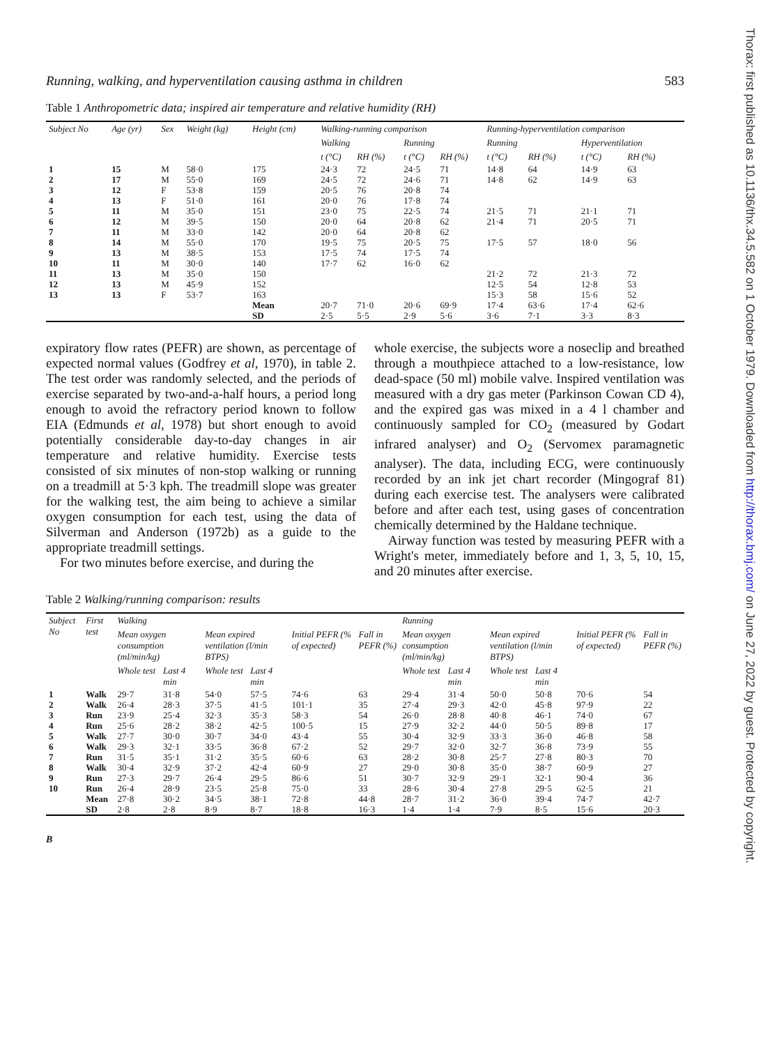Thorax: first published as 10.1136/thx.34.5.582 on 1 October 1979. Downloaded from http://thorax.bmj.com/ on June 27, 2022 by guest. Protected by copyright.
Running, walking, and hyperventilation causing asthma in children 583
Table 1 Anthropometric data; inspired air temperature and relative humidity (RH)
| Subject No | Age (yr) | Sex | Weight (kg) | Height (cm) | Walking-running comparison | | | | Running-hyperventilation comparison | | | |
| --- | --- | --- | --- | --- | --- | --- | --- | --- | --- | --- | --- | --- |
| | | | | | Walking | | Running | | Running | | Hyperventilation | |
| | | | | | t (°C) | RH (%) | t (°C) | RH (%) | t (°C) | RH (%) | t (°C) | RH (%) |
| 1 | 15 | M | 58·0 | 175 | 24·3 | 72 | 24·5 | 71 | 14·8 | 64 | 14·9 | 63 |
| 2 | 17 | M | 55·0 | 169 | 24·5 | 72 | 24·6 | 71 | 14·8 | 62 | 14·9 | 63 |
| 3 | 12 | F | 53·8 | 159 | 20·5 | 76 | 20·8 | 74 | | | | |
| 4 | 13 | F | 51·0 | 161 | 20·0 | 76 | 17·8 | 74 | | | | |
| 5 | 11 | M | 35·0 | 151 | 23·0 | 75 | 22·5 | 74 | 21·5 | 71 | 21·1 | 71 |
| 6 | 12 | M | 39·5 | 150 | 20·0 | 64 | 20·8 | 62 | 21·4 | 71 | 20·5 | 71 |
| 7 | 11 | M | 33·0 | 142 | 20·0 | 64 | 20·8 | 62 | | | | |
| 8 | 14 | M | 55·0 | 170 | 19·5 | 75 | 20·5 | 75 | 17·5 | 57 | 18·0 | 56 |
| 9 | 13 | M | 38·5 | 153 | 17·5 | 74 | 17·5 | 74 | | | | |
| 10 | 11 | M | 30·0 | 140 | 17·7 | 62 | 16·0 | 62 | | | | |
| 11 | 13 | M | 35·0 | 150 | | | | | 21·2 | 72 | 21·3 | 72 |
| 12 | 13 | M | 45·9 | 152 | | | | | 12·5 | 54 | 12·8 | 53 |
| 13 | 13 | F | 53·7 | 163 | | | | | 15·3 | 58 | 15·6 | 52 |
| | | | | Mean | 20·7 | 71·0 | 20·6 | 69·9 | 17·4 | 63·6 | 17·4 | 62·6 |
| | | | | SD | 2·5 | 5·5 | 2·9 | 5·6 | 3·6 | 7·1 | 3·3 | 8·3 |
expiratory flow rates (PEFR) are shown, as percentage of expected normal values (Godfrey et al, 1970), in table 2. The test order was randomly selected, and the periods of exercise separated by two-and-a-half hours, a period long enough to avoid the refractory period known to follow EIA (Edmunds et al, 1978) but short enough to avoid potentially considerable day-to-day changes in air temperature and relative humidity. Exercise tests consisted of six minutes of non-stop walking or running on a treadmill at 5·3 kph. The treadmill slope was greater for the walking test, the aim being to achieve a similar oxygen consumption for each test, using the data of Silverman and Anderson (1972b) as a guide to the appropriate treadmill settings.
For two minutes before exercise, and during the
whole exercise, the subjects wore a noseclip and breathed through a mouthpiece attached to a low-resistance, low dead-space (50 ml) mobile valve. Inspired ventilation was measured with a dry gas meter (Parkinson Cowan CD 4), and the expired gas was mixed in a 4 l chamber and continuously sampled for CO<sub>2</sub> (measured by Godart infrared analyser) and O<sub>2</sub> (Servomex paramagnetic analyser). The data, including ECG, were continuously recorded by an ink jet chart recorder (Mingograf 81) during each exercise test. The analysers were calibrated before and after each test, using gases of concentration chemically determined by the Haldane technique.
Airway function was tested by measuring PEFR with a Wright's meter, immediately before and 1, 3, 5, 10, 15, and 20 minutes after exercise.
Table 2 Walking/running comparison: results
| Subject No | First test | Walking | | | | | | Running | | | | | |
| --- | --- | --- | --- | --- | --- | --- | --- | --- | --- | --- | --- | --- | --- |
| | | Mean oxygen consumption (ml/min/kg) | | Mean expired ventilation (l/min BTPS) | | Initial PEFR (% of expected) | Fall in PEFR (%) | Mean oxygen consumption (ml/min/kg) | | Mean expired ventilation (l/min BTPS) | | Initial PEFR (% of expected) | Fall in PEFR (%) |
| | | Whole test | Last 4 min | Whole test | Last 4 min | | | Whole test | Last 4 min | Whole test | Last 4 min | | |
| 1 | Walk | 29·7 | 31·8 | 54·0 | 57·5 | 74·6 | 63 | 29·4 | 31·4 | 50·0 | 50·8 | 70·6 | 54 |
| 2 | Walk | 26·4 | 28·3 | 37·5 | 41·5 | 101·1 | 35 | 27·4 | 29·3 | 42·0 | 45·8 | 97·9 | 22 |
| 3 | Run | 23·9 | 25·4 | 32·3 | 35·3 | 58·3 | 54 | 26·0 | 28·8 | 40·8 | 46·1 | 74·0 | 67 |
| 4 | Run | 25·6 | 28·2 | 38·2 | 42·5 | 100·5 | 15 | 27·9 | 32·2 | 44·0 | 50·5 | 89·8 | 17 |
| 5 | Walk | 27·7 | 30·0 | 30·7 | 34·0 | 43·4 | 55 | 30·4 | 32·9 | 33·3 | 36·0 | 46·8 | 58 |
| 6 | Walk | 29·3 | 32·1 | 33·5 | 36·8 | 67·2 | 52 | 29·7 | 32·0 | 32·7 | 36·8 | 73·9 | 55 |
| 7 | Run | 31·5 | 35·1 | 31·2 | 35·5 | 60·6 | 63 | 28·2 | 30·8 | 25·7 | 27·8 | 80·3 | 70 |
| 8 | Walk | 30·4 | 32·9 | 37·2 | 42·4 | 60·9 | 27 | 29·0 | 30·8 | 35·0 | 38·7 | 60·9 | 27 |
| 9 | Run | 27·3 | 29·7 | 26·4 | 29·5 | 86·6 | 51 | 30·7 | 32·9 | 29·1 | 32·1 | 90·4 | 36 |
| 10 | Run | 26·4 | 28·9 | 23·5 | 25·8 | 75·0 | 33 | 28·6 | 30·4 | 27·8 | 29·5 | 62·5 | 21 |
| | Mean | 27·8 | 30·2 | 34·5 | 38·1 | 72·8 | 44·8 | 28·7 | 31·2 | 36·0 | 39·4 | 74·7 | 42·7 |
| | SD | 2·8 | 2·8 | 8·9 | 8·7 | 18·8 | 16·3 | 1·4 | 1·4 | 7·9 | 8·5 | 15·6 | 20·3 |
B